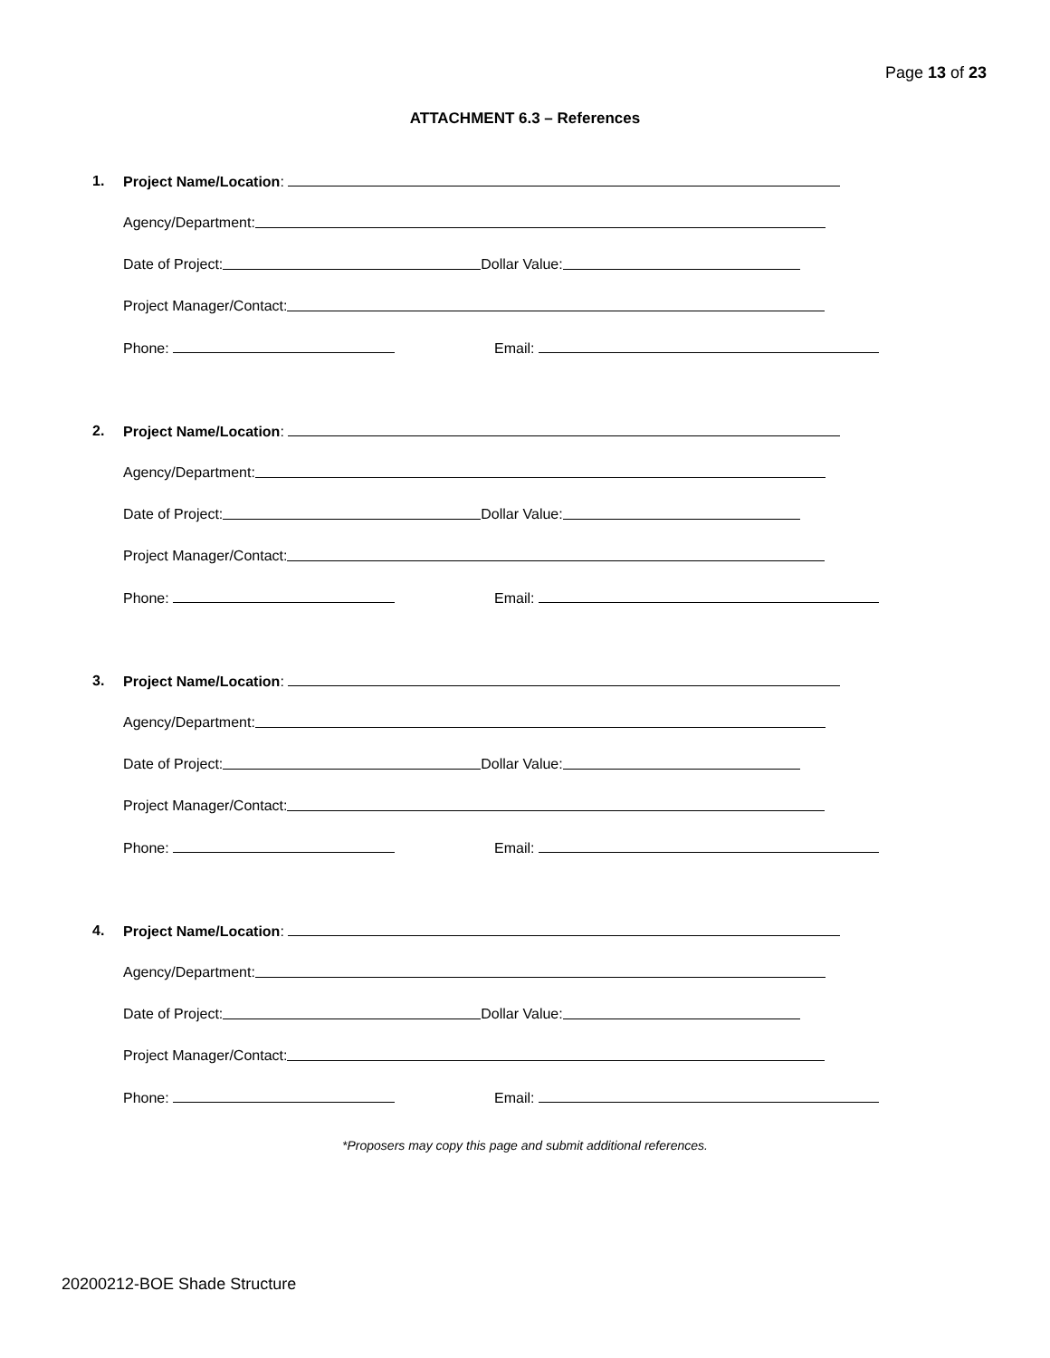Page 13 of 23
ATTACHMENT 6.3 – References
1. Project Name/Location:
Agency/Department:
Date of Project: Dollar Value:
Project Manager/Contact:
Phone: Email:
2. Project Name/Location:
Agency/Department:
Date of Project: Dollar Value:
Project Manager/Contact:
Phone: Email:
3. Project Name/Location:
Agency/Department:
Date of Project: Dollar Value:
Project Manager/Contact:
Phone: Email:
4. Project Name/Location:
Agency/Department:
Date of Project: Dollar Value:
Project Manager/Contact:
Phone: Email:
*Proposers may copy this page and submit additional references.
20200212-BOE Shade Structure